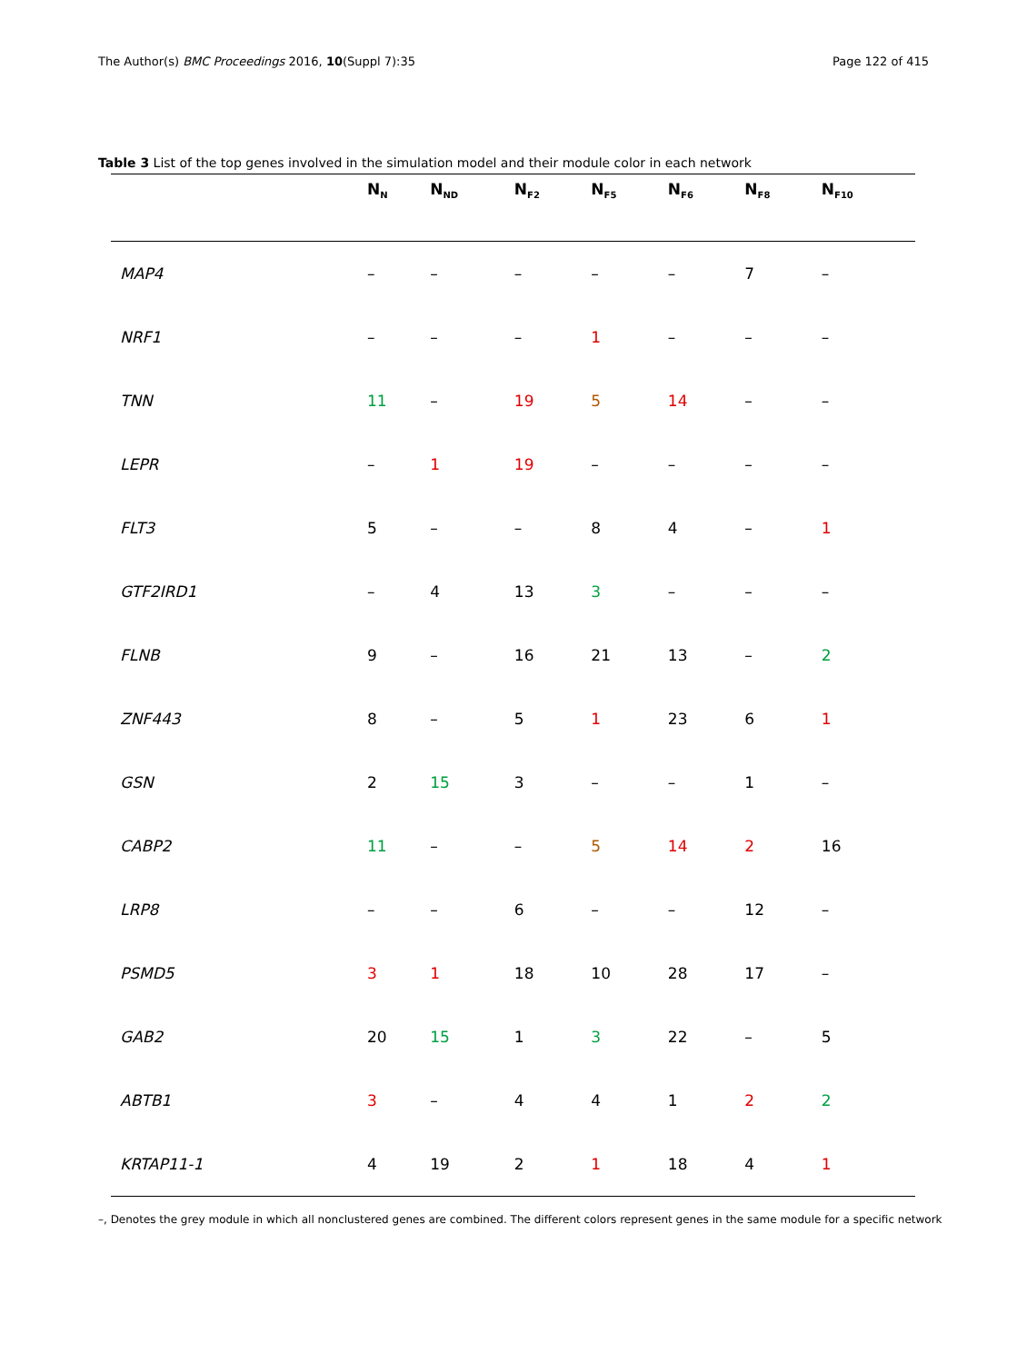The Author(s) BMC Proceedings 2016, 10(Suppl 7):35 Page 122 of 415
Table 3 List of the top genes involved in the simulation model and their module color in each network
| | N<sub>N</sub> | N<sub>ND</sub> | N<sub>F2</sub> | N<sub>F5</sub> | N<sub>F6</sub> | N<sub>F8</sub> | N<sub>F10</sub> |
| --- | --- | --- | --- | --- | --- | --- | --- |
| MAP4 | – | – | – | – | – | 7 | – |
| NRF1 | – | – | – | 1 | – | – | – |
| TNN | 11 | – | 19 | 5 | 14 | – | – |
| LEPR | – | 1 | 19 | – | – | – | – |
| FLT3 | 5 | – | – | 8 | 4 | – | 1 |
| GTF2IRD1 | – | 4 | 13 | 3 | – | – | – |
| FLNB | 9 | – | 16 | 21 | 13 | – | 2 |
| ZNF443 | 8 | – | 5 | 1 | 23 | 6 | 1 |
| GSN | 2 | 15 | 3 | – | – | 1 | – |
| CABP2 | 11 | – | – | 5 | 14 | 2 | 16 |
| LRP8 | – | – | 6 | – | – | 12 | – |
| PSMD5 | 3 | 1 | 18 | 10 | 28 | 17 | – |
| GAB2 | 20 | 15 | 1 | 3 | 22 | – | 5 |
| ABTB1 | 3 | – | 4 | 4 | 1 | 2 | 2 |
| KRTAP11-1 | 4 | 19 | 2 | 1 | 18 | 4 | 1 |
–, Denotes the grey module in which all nonclustered genes are combined. The different colors represent genes in the same module for a specific network